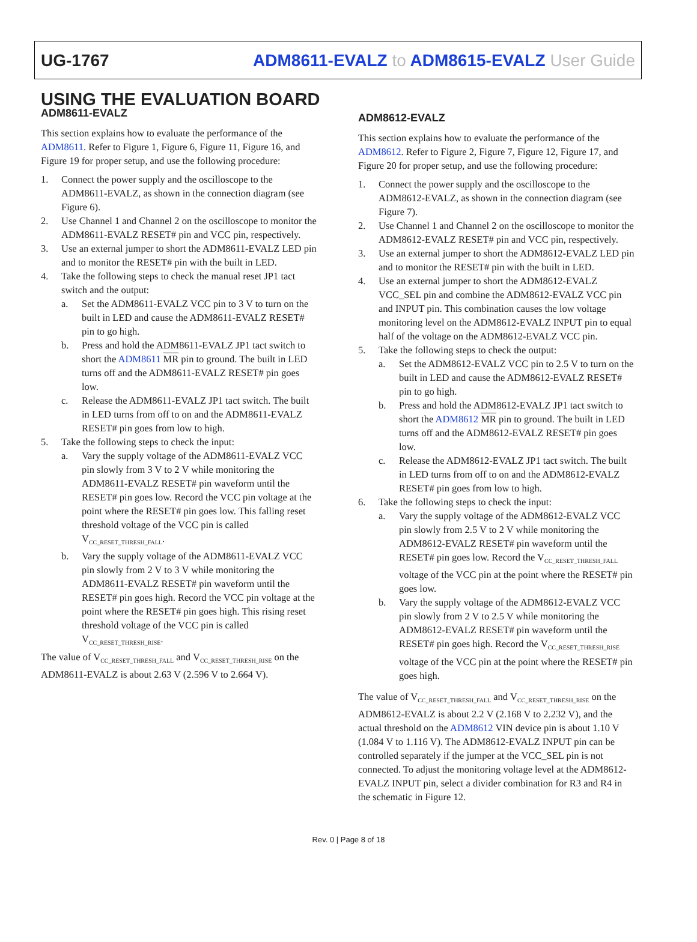UG-1767 ADM8611-EVALZ to ADM8615-EVALZ User Guide
USING THE EVALUATION BOARD
ADM8611-EVALZ
This section explains how to evaluate the performance of the ADM8611. Refer to Figure 1, Figure 6, Figure 11, Figure 16, and Figure 19 for proper setup, and use the following procedure:
1. Connect the power supply and the oscilloscope to the ADM8611-EVALZ, as shown in the connection diagram (see Figure 6).
2. Use Channel 1 and Channel 2 on the oscilloscope to monitor the ADM8611-EVALZ RESET# pin and VCC pin, respectively.
3. Use an external jumper to short the ADM8611-EVALZ LED pin and to monitor the RESET# pin with the built in LED.
4. Take the following steps to check the manual reset JP1 tact switch and the output:
a. Set the ADM8611-EVALZ VCC pin to 3 V to turn on the built in LED and cause the ADM8611-EVALZ RESET# pin to go high.
b. Press and hold the ADM8611-EVALZ JP1 tact switch to short the ADM8611 MR pin to ground. The built in LED turns off and the ADM8611-EVALZ RESET# pin goes low.
c. Release the ADM8611-EVALZ JP1 tact switch. The built in LED turns from off to on and the ADM8611-EVALZ RESET# pin goes from low to high.
5. Take the following steps to check the input:
a. Vary the supply voltage of the ADM8611-EVALZ VCC pin slowly from 3 V to 2 V while monitoring the ADM8611-EVALZ RESET# pin waveform until the RESET# pin goes low. Record the VCC pin voltage at the point where the RESET# pin goes low. This falling reset threshold voltage of the VCC pin is called V<sub>CC_RESET_THRESH_FALL</sub>.
b. Vary the supply voltage of the ADM8611-EVALZ VCC pin slowly from 2 V to 3 V while monitoring the ADM8611-EVALZ RESET# pin waveform until the RESET# pin goes high. Record the VCC pin voltage at the point where the RESET# pin goes high. This rising reset threshold voltage of the VCC pin is called V<sub>CC_RESET_THRESH_RISE</sub>.
The value of V<sub>CC_RESET_THRESH_FALL</sub> and V<sub>CC_RESET_THRESH_RISE</sub> on the ADM8611-EVALZ is about 2.63 V (2.596 V to 2.664 V).
ADM8612-EVALZ
This section explains how to evaluate the performance of the ADM8612. Refer to Figure 2, Figure 7, Figure 12, Figure 17, and Figure 20 for proper setup, and use the following procedure:
1. Connect the power supply and the oscilloscope to the ADM8612-EVALZ, as shown in the connection diagram (see Figure 7).
2. Use Channel 1 and Channel 2 on the oscilloscope to monitor the ADM8612-EVALZ RESET# pin and VCC pin, respectively.
3. Use an external jumper to short the ADM8612-EVALZ LED pin and to monitor the RESET# pin with the built in LED.
4. Use an external jumper to short the ADM8612-EVALZ VCC_SEL pin and combine the ADM8612-EVALZ VCC pin and INPUT pin. This combination causes the low voltage monitoring level on the ADM8612-EVALZ INPUT pin to equal half of the voltage on the ADM8612-EVALZ VCC pin.
5. Take the following steps to check the output:
a. Set the ADM8612-EVALZ VCC pin to 2.5 V to turn on the built in LED and cause the ADM8612-EVALZ RESET# pin to go high.
b. Press and hold the ADM8612-EVALZ JP1 tact switch to short the ADM8612 MR pin to ground. The built in LED turns off and the ADM8612-EVALZ RESET# pin goes low.
c. Release the ADM8612-EVALZ JP1 tact switch. The built in LED turns from off to on and the ADM8612-EVALZ RESET# pin goes from low to high.
6. Take the following steps to check the input:
a. Vary the supply voltage of the ADM8612-EVALZ VCC pin slowly from 2.5 V to 2 V while monitoring the ADM8612-EVALZ RESET# pin waveform until the RESET# pin goes low. Record the V<sub>CC_RESET_THRESH_FALL</sub> voltage of the VCC pin at the point where the RESET# pin goes low.
b. Vary the supply voltage of the ADM8612-EVALZ VCC pin slowly from 2 V to 2.5 V while monitoring the ADM8612-EVALZ RESET# pin waveform until the RESET# pin goes high. Record the V<sub>CC_RESET_THRESH_RISE</sub> voltage of the VCC pin at the point where the RESET# pin goes high.
The value of V<sub>CC_RESET_THRESH_FALL</sub> and V<sub>CC_RESET_THRESH_RISE</sub> on the ADM8612-EVALZ is about 2.2 V (2.168 V to 2.232 V), and the actual threshold on the ADM8612 VIN device pin is about 1.10 V (1.084 V to 1.116 V). The ADM8612-EVALZ INPUT pin can be controlled separately if the jumper at the VCC_SEL pin is not connected. To adjust the monitoring voltage level at the ADM8612-EVALZ INPUT pin, select a divider combination for R3 and R4 in the schematic in Figure 12.
Rev. 0 | Page 8 of 18